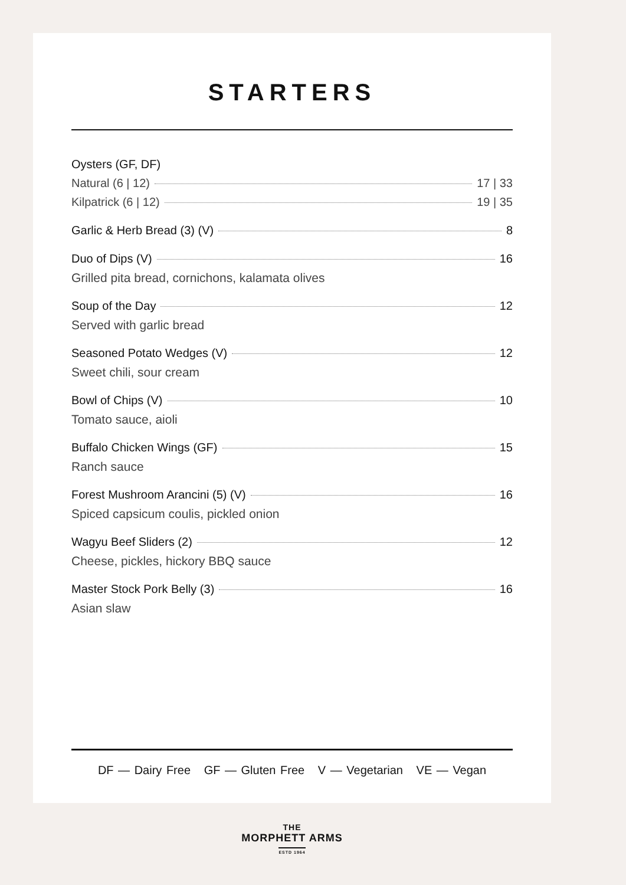STARTERS
Oysters (GF, DF)
Natural (6 | 12) 17 | 33
Kilpatrick (6 | 12) 19 | 35
Garlic & Herb Bread (3) (V) 8
Duo of Dips (V) 16
Grilled pita bread, cornichons, kalamata olives
Soup of the Day 12
Served with garlic bread
Seasoned Potato Wedges (V) 12
Sweet chili, sour cream
Bowl of Chips (V) 10
Tomato sauce, aioli
Buffalo Chicken Wings (GF) 15
Ranch sauce
Forest Mushroom Arancini (5) (V) 16
Spiced capsicum coulis, pickled onion
Wagyu Beef Sliders (2) 12
Cheese, pickles, hickory BBQ sauce
Master Stock Pork Belly (3) 16
Asian slaw
DF — Dairy Free GF — Gluten Free V — Vegetarian VE — Vegan
THE
MORPHETT ARMS
ESTD 1964